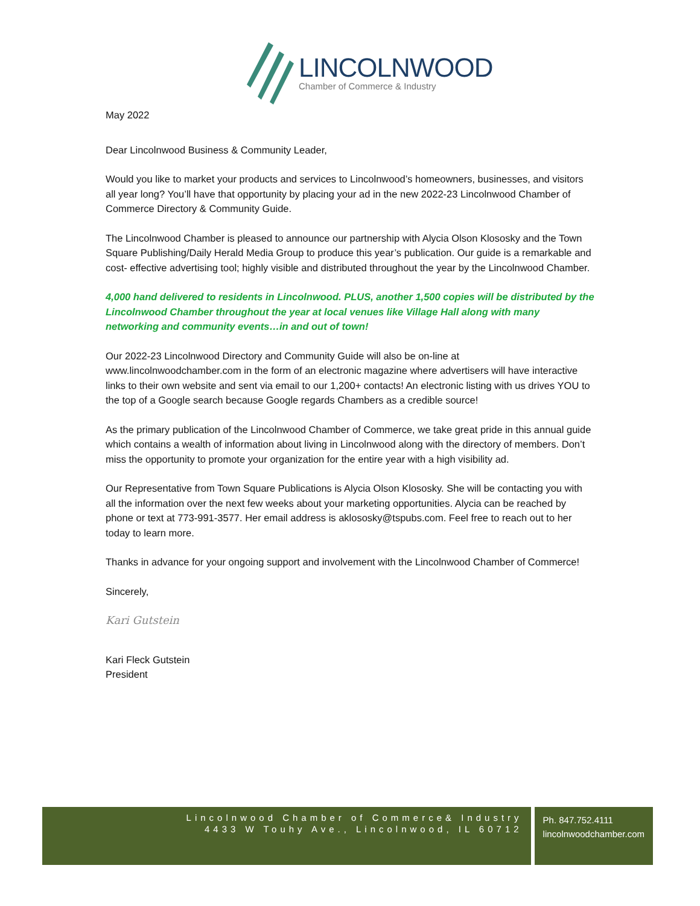LINCOLNWOOD
Chamber of Commerce & Industry
May 2022
Dear Lincolnwood Business & Community Leader,
Would you like to market your products and services to Lincolnwood’s homeowners, businesses, and visitors all year long? You’ll have that opportunity by placing your ad in the new 2022-23 Lincolnwood Chamber of Commerce Directory & Community Guide.
The Lincolnwood Chamber is pleased to announce our partnership with Alycia Olson Klososky and the Town Square Publishing/Daily Herald Media Group to produce this year’s publication. Our guide is a remarkable and cost- effective advertising tool; highly visible and distributed throughout the year by the Lincolnwood Chamber.
4,000 hand delivered to residents in Lincolnwood. PLUS, another 1,500 copies will be distributed by the Lincolnwood Chamber throughout the year at local venues like Village Hall along with many networking and community events…in and out of town!
Our 2022-23 Lincolnwood Directory and Community Guide will also be on-line at www.lincolnwoodchamber.com in the form of an electronic magazine where advertisers will have interactive links to their own website and sent via email to our 1,200+ contacts! An electronic listing with us drives YOU to the top of a Google search because Google regards Chambers as a credible source!
As the primary publication of the Lincolnwood Chamber of Commerce, we take great pride in this annual guide which contains a wealth of information about living in Lincolnwood along with the directory of members. Don’t miss the opportunity to promote your organization for the entire year with a high visibility ad.
Our Representative from Town Square Publications is Alycia Olson Klososky. She will be contacting you with all the information over the next few weeks about your marketing opportunities. Alycia can be reached by phone or text at 773-991-3577. Her email address is aklososky@tspubs.com. Feel free to reach out to her today to learn more.
Thanks in advance for your ongoing support and involvement with the Lincolnwood Chamber of Commerce!
Sincerely,
Kari Gutstein
Kari Fleck Gutstein
President
Lincolnwood Chamber of Commerce& Industry
4433 W Touhy Ave., Lincolnwood, IL 60712
Ph. 847.752.4111
lincolnwoodchamber.com